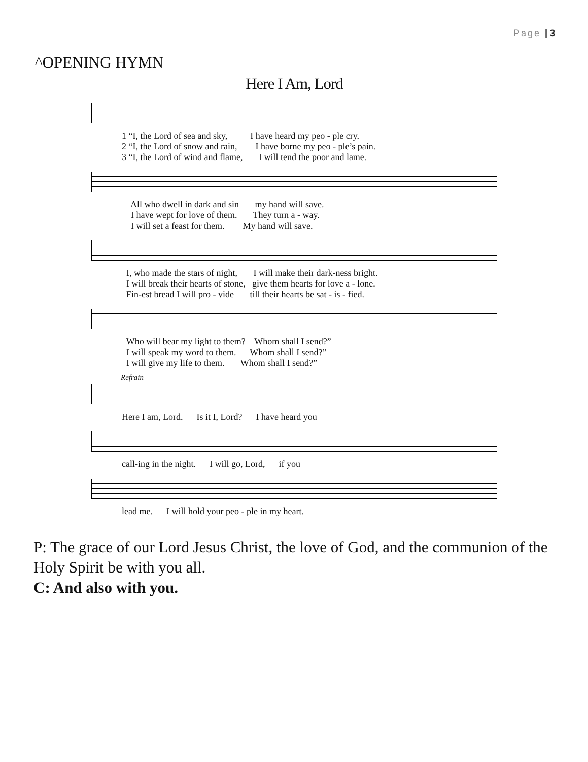Page | 3
^OPENING HYMN
Here I Am, Lord
1 “I, the Lord of sea and sky, I have heard my peo - ple cry. 2 “I, the Lord of snow and rain, I have borne my peo - ple’s pain. 3 “I, the Lord of wind and flame, I will tend the poor and lame.
All who dwell in dark and sin my hand will save. I have wept for love of them. They turn a - way. I will set a feast for them. My hand will save.
I, who made the stars of night, I will make their dark-ness bright. I will break their hearts of stone, give them hearts for love a - lone. Fin-est bread I will pro - vide till their hearts be sat - is - fied.
Who will bear my light to them? Whom shall I send?” I will speak my word to them. Whom shall I send?” I will give my life to them. Whom shall I send?”
Refrain
Here I am, Lord. Is it I, Lord? I have heard you
call-ing in the night. I will go, Lord, if you
lead me. I will hold your peo - ple in my heart.
P: The grace of our Lord Jesus Christ, the love of God, and the communion of the Holy Spirit be with you all.
C: And also with you.